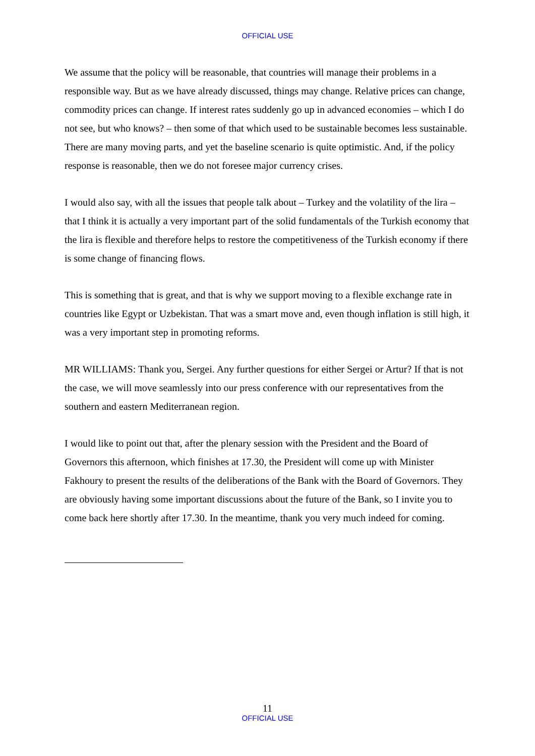OFFICIAL USE
We assume that the policy will be reasonable, that countries will manage their problems in a responsible way. But as we have already discussed, things may change. Relative prices can change, commodity prices can change. If interest rates suddenly go up in advanced economies – which I do not see, but who knows? – then some of that which used to be sustainable becomes less sustainable. There are many moving parts, and yet the baseline scenario is quite optimistic. And, if the policy response is reasonable, then we do not foresee major currency crises.
I would also say, with all the issues that people talk about – Turkey and the volatility of the lira – that I think it is actually a very important part of the solid fundamentals of the Turkish economy that the lira is flexible and therefore helps to restore the competitiveness of the Turkish economy if there is some change of financing flows.
This is something that is great, and that is why we support moving to a flexible exchange rate in countries like Egypt or Uzbekistan. That was a smart move and, even though inflation is still high, it was a very important step in promoting reforms.
MR WILLIAMS: Thank you, Sergei. Any further questions for either Sergei or Artur? If that is not the case, we will move seamlessly into our press conference with our representatives from the southern and eastern Mediterranean region.
I would like to point out that, after the plenary session with the President and the Board of Governors this afternoon, which finishes at 17.30, the President will come up with Minister Fakhoury to present the results of the deliberations of the Bank with the Board of Governors. They are obviously having some important discussions about the future of the Bank, so I invite you to come back here shortly after 17.30. In the meantime, thank you very much indeed for coming.
11
OFFICIAL USE